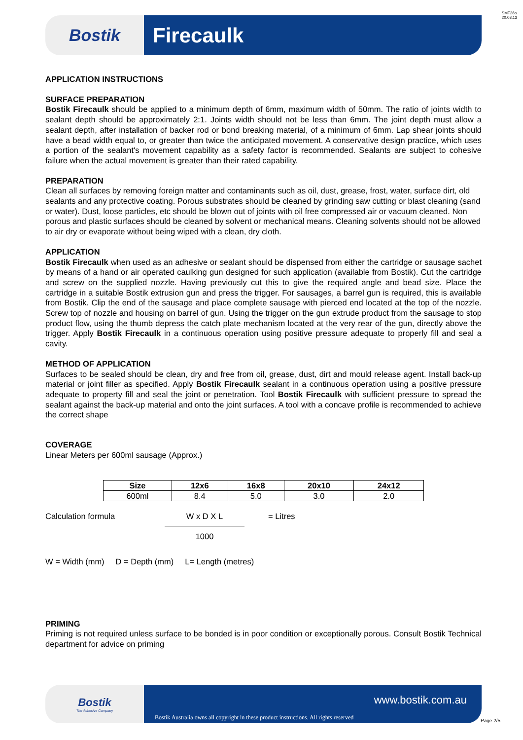SMF26a
20.08.13
Bostik
Firecaulk
APPLICATION INSTRUCTIONS
SURFACE PREPARATION
Bostik Firecaulk should be applied to a minimum depth of 6mm, maximum width of 50mm. The ratio of joints width to sealant depth should be approximately 2:1. Joints width should not be less than 6mm. The joint depth must allow a sealant depth, after installation of backer rod or bond breaking material, of a minimum of 6mm. Lap shear joints should have a bead width equal to, or greater than twice the anticipated movement. A conservative design practice, which uses a portion of the sealant's movement capability as a safety factor is recommended. Sealants are subject to cohesive failure when the actual movement is greater than their rated capability.
PREPARATION
Clean all surfaces by removing foreign matter and contaminants such as oil, dust, grease, frost, water, surface dirt, old sealants and any protective coating. Porous substrates should be cleaned by grinding saw cutting or blast cleaning (sand or water). Dust, loose particles, etc should be blown out of joints with oil free compressed air or vacuum cleaned. Non porous and plastic surfaces should be cleaned by solvent or mechanical means. Cleaning solvents should not be allowed to air dry or evaporate without being wiped with a clean, dry cloth.
APPLICATION
Bostik Firecaulk when used as an adhesive or sealant should be dispensed from either the cartridge or sausage sachet by means of a hand or air operated caulking gun designed for such application (available from Bostik). Cut the cartridge and screw on the supplied nozzle. Having previously cut this to give the required angle and bead size. Place the cartridge in a suitable Bostik extrusion gun and press the trigger. For sausages, a barrel gun is required, this is available from Bostik. Clip the end of the sausage and place complete sausage with pierced end located at the top of the nozzle. Screw top of nozzle and housing on barrel of gun. Using the trigger on the gun extrude product from the sausage to stop product flow, using the thumb depress the catch plate mechanism located at the very rear of the gun, directly above the trigger. Apply Bostik Firecaulk in a continuous operation using positive pressure adequate to properly fill and seal a cavity.
METHOD OF APPLICATION
Surfaces to be sealed should be clean, dry and free from oil, grease, dust, dirt and mould release agent. Install back-up material or joint filler as specified. Apply Bostik Firecaulk sealant in a continuous operation using a positive pressure adequate to property fill and seal the joint or penetration. Tool Bostik Firecaulk with sufficient pressure to spread the sealant against the back-up material and onto the joint surfaces. A tool with a concave profile is recommended to achieve the correct shape
COVERAGE
Linear Meters per 600ml sausage (Approx.)
| Size | 12x6 | 16x8 | 20x10 | 24x12 |
| --- | --- | --- | --- | --- |
| 600ml | 8.4 | 5.0 | 3.0 | 2.0 |
Calculation formula W x D X L
1000
= Litres
W = Width (mm) D = Depth (mm) L= Length (metres)
PRIMING
Priming is not required unless surface to be bonded is in poor condition or exceptionally porous. Consult Bostik Technical department for advice on priming
Bostik
The Adhesive Company
www.bostik.com.au
Bostik Australia owns all copyright in these product instructions. All rights reserved
Page 2/5